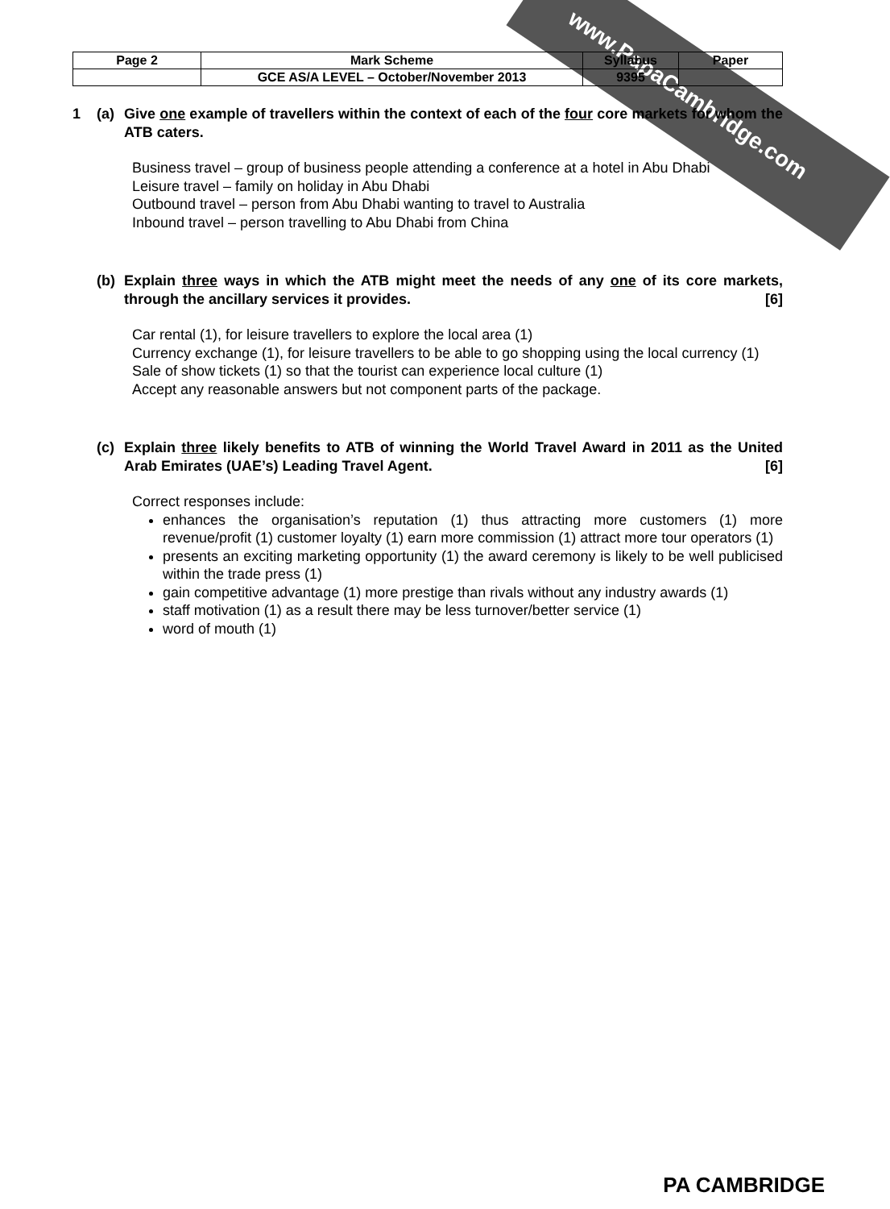www.PapaCambridge.com
| Page 2 | Mark Scheme | Syllabus | Paper |
| | GCE AS/A LEVEL – October/November 2013 | 9395 | |
1 (a) Give one example of travellers within the context of each of the four core markets for whom the ATB caters.
Business travel – group of business people attending a conference at a hotel in Abu Dhabi
Leisure travel – family on holiday in Abu Dhabi
Outbound travel – person from Abu Dhabi wanting to travel to Australia
Inbound travel – person travelling to Abu Dhabi from China
(b) Explain three ways in which the ATB might meet the needs of any one of its core markets, through the ancillary services it provides. [6]
Car rental (1), for leisure travellers to explore the local area (1)
Currency exchange (1), for leisure travellers to be able to go shopping using the local currency (1)
Sale of show tickets (1) so that the tourist can experience local culture (1)
Accept any reasonable answers but not component parts of the package.
(c) Explain three likely benefits to ATB of winning the World Travel Award in 2011 as the United Arab Emirates (UAE’s) Leading Travel Agent. [6]
Correct responses include:
enhances the organisation’s reputation (1) thus attracting more customers (1) more revenue/profit (1) customer loyalty (1) earn more commission (1) attract more tour operators (1)
presents an exciting marketing opportunity (1) the award ceremony is likely to be well publicised within the trade press (1)
gain competitive advantage (1) more prestige than rivals without any industry awards (1)
staff motivation (1) as a result there may be less turnover/better service (1)
word of mouth (1)
PA CAMBRIDGE